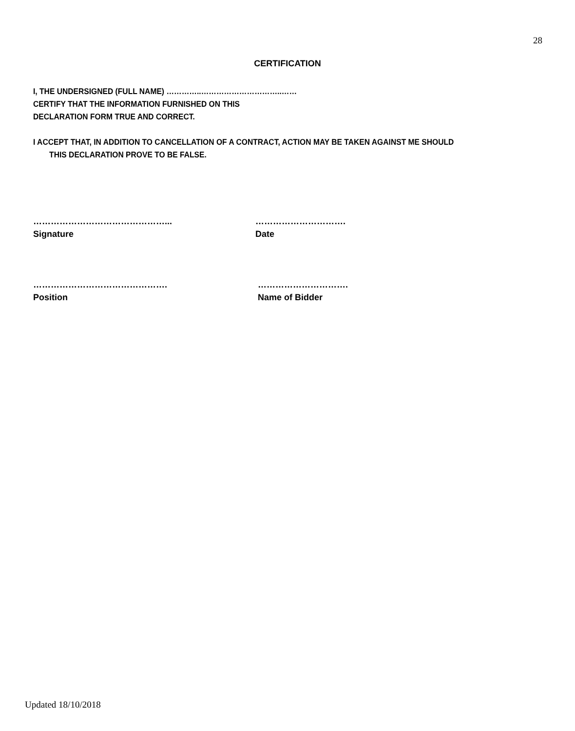28
CERTIFICATION
I, THE UNDERSIGNED (FULL NAME) …………..…………………………..……
CERTIFY THAT THE INFORMATION FURNISHED ON THIS
DECLARATION FORM TRUE AND CORRECT.
I ACCEPT THAT, IN ADDITION TO CANCELLATION OF A CONTRACT, ACTION MAY BE TAKEN AGAINST ME SHOULD
THIS DECLARATION PROVE TO BE FALSE.
………………………………………...
Signature
………………………….
Date
……………………………………….
Position
………………………….
Name of Bidder
Updated 18/10/2018